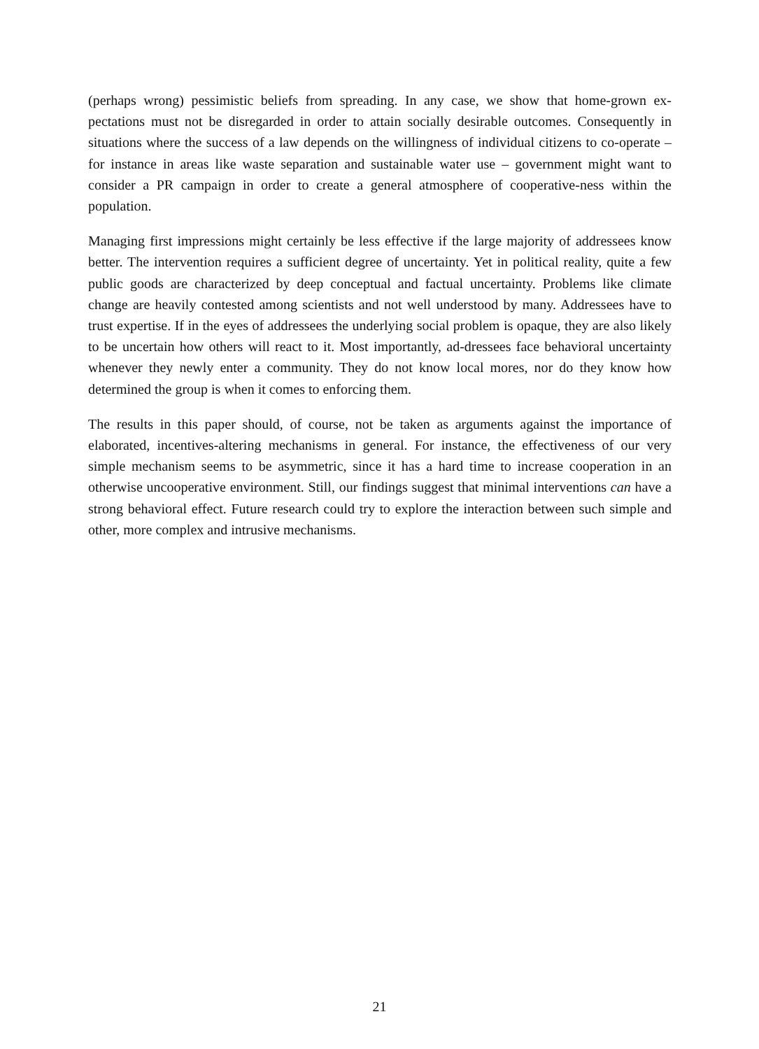(perhaps wrong) pessimistic beliefs from spreading. In any case, we show that home-grown ex-pectations must not be disregarded in order to attain socially desirable outcomes. Consequently in situations where the success of a law depends on the willingness of individual citizens to co-operate – for instance in areas like waste separation and sustainable water use – government might want to consider a PR campaign in order to create a general atmosphere of cooperative-ness within the population.
Managing first impressions might certainly be less effective if the large majority of addressees know better. The intervention requires a sufficient degree of uncertainty. Yet in political reality, quite a few public goods are characterized by deep conceptual and factual uncertainty. Problems like climate change are heavily contested among scientists and not well understood by many. Addressees have to trust expertise. If in the eyes of addressees the underlying social problem is opaque, they are also likely to be uncertain how others will react to it. Most importantly, ad-dressees face behavioral uncertainty whenever they newly enter a community. They do not know local mores, nor do they know how determined the group is when it comes to enforcing them.
The results in this paper should, of course, not be taken as arguments against the importance of elaborated, incentives-altering mechanisms in general. For instance, the effectiveness of our very simple mechanism seems to be asymmetric, since it has a hard time to increase cooperation in an otherwise uncooperative environment. Still, our findings suggest that minimal interventions can have a strong behavioral effect. Future research could try to explore the interaction between such simple and other, more complex and intrusive mechanisms.
21